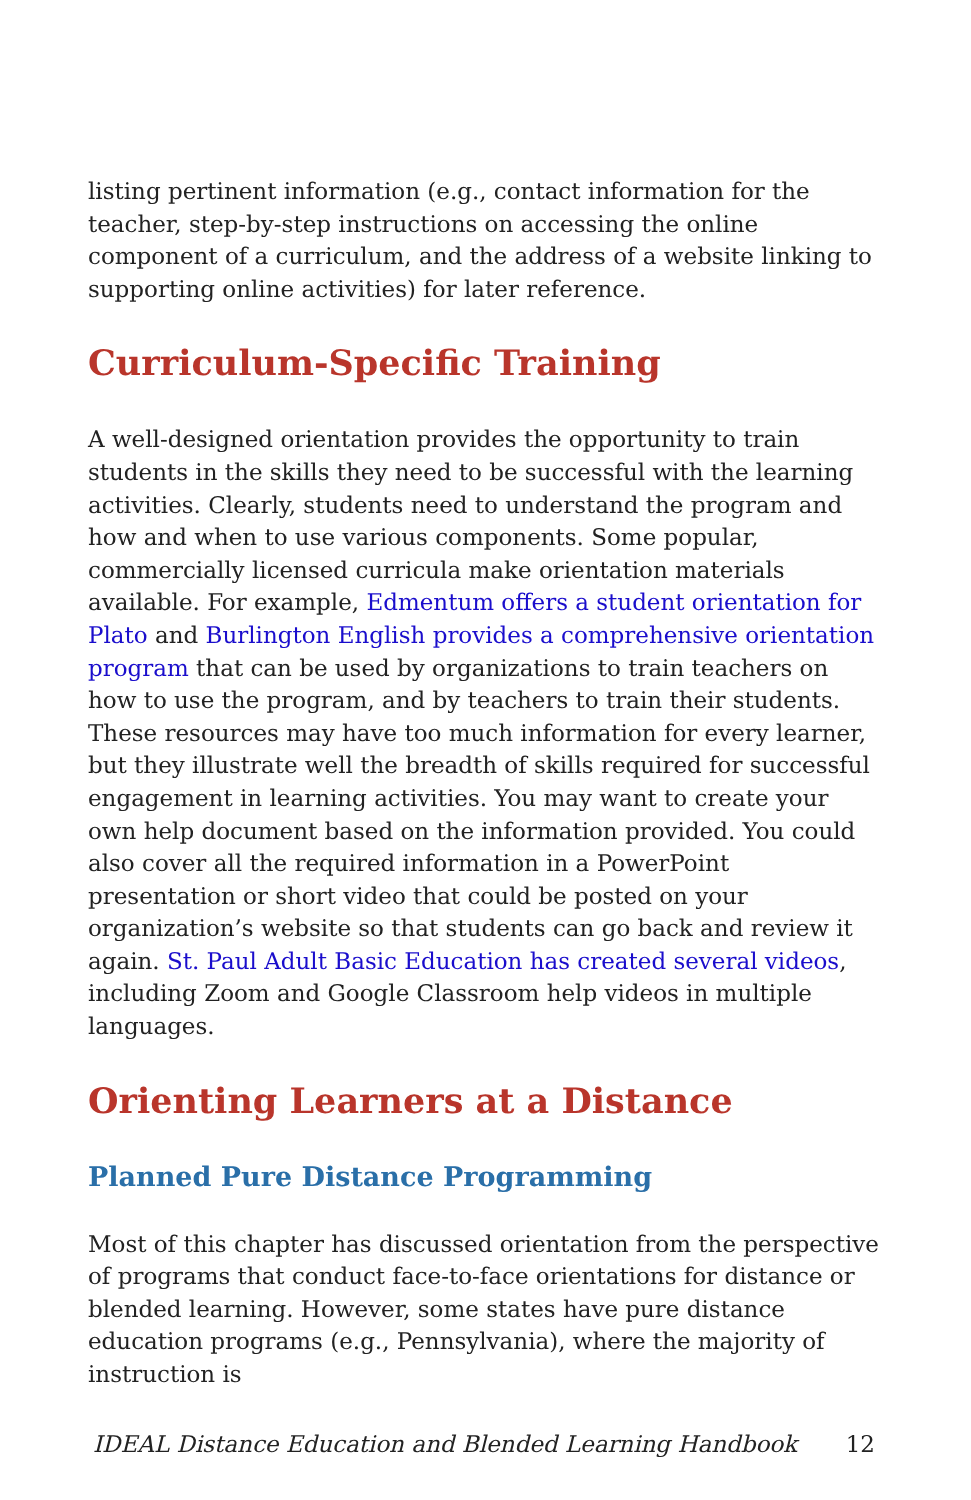listing pertinent information (e.g., contact information for the teacher, step-by-step instructions on accessing the online component of a curriculum, and the address of a website linking to supporting online activities) for later reference.
Curriculum-Specific Training
A well-designed orientation provides the opportunity to train students in the skills they need to be successful with the learning activities. Clearly, students need to understand the program and how and when to use various components. Some popular, commercially licensed curricula make orientation materials available. For example, Edmentum offers a student orientation for Plato and Burlington English provides a comprehensive orientation program that can be used by organizations to train teachers on how to use the program, and by teachers to train their students. These resources may have too much information for every learner, but they illustrate well the breadth of skills required for successful engagement in learning activities. You may want to create your own help document based on the information provided. You could also cover all the required information in a PowerPoint presentation or short video that could be posted on your organization’s website so that students can go back and review it again. St. Paul Adult Basic Education has created several videos, including Zoom and Google Classroom help videos in multiple languages.
Orienting Learners at a Distance
Planned Pure Distance Programming
Most of this chapter has discussed orientation from the perspective of programs that conduct face-to-face orientations for distance or blended learning. However, some states have pure distance education programs (e.g., Pennsylvania), where the majority of instruction is
IDEAL Distance Education and Blended Learning Handbook 12